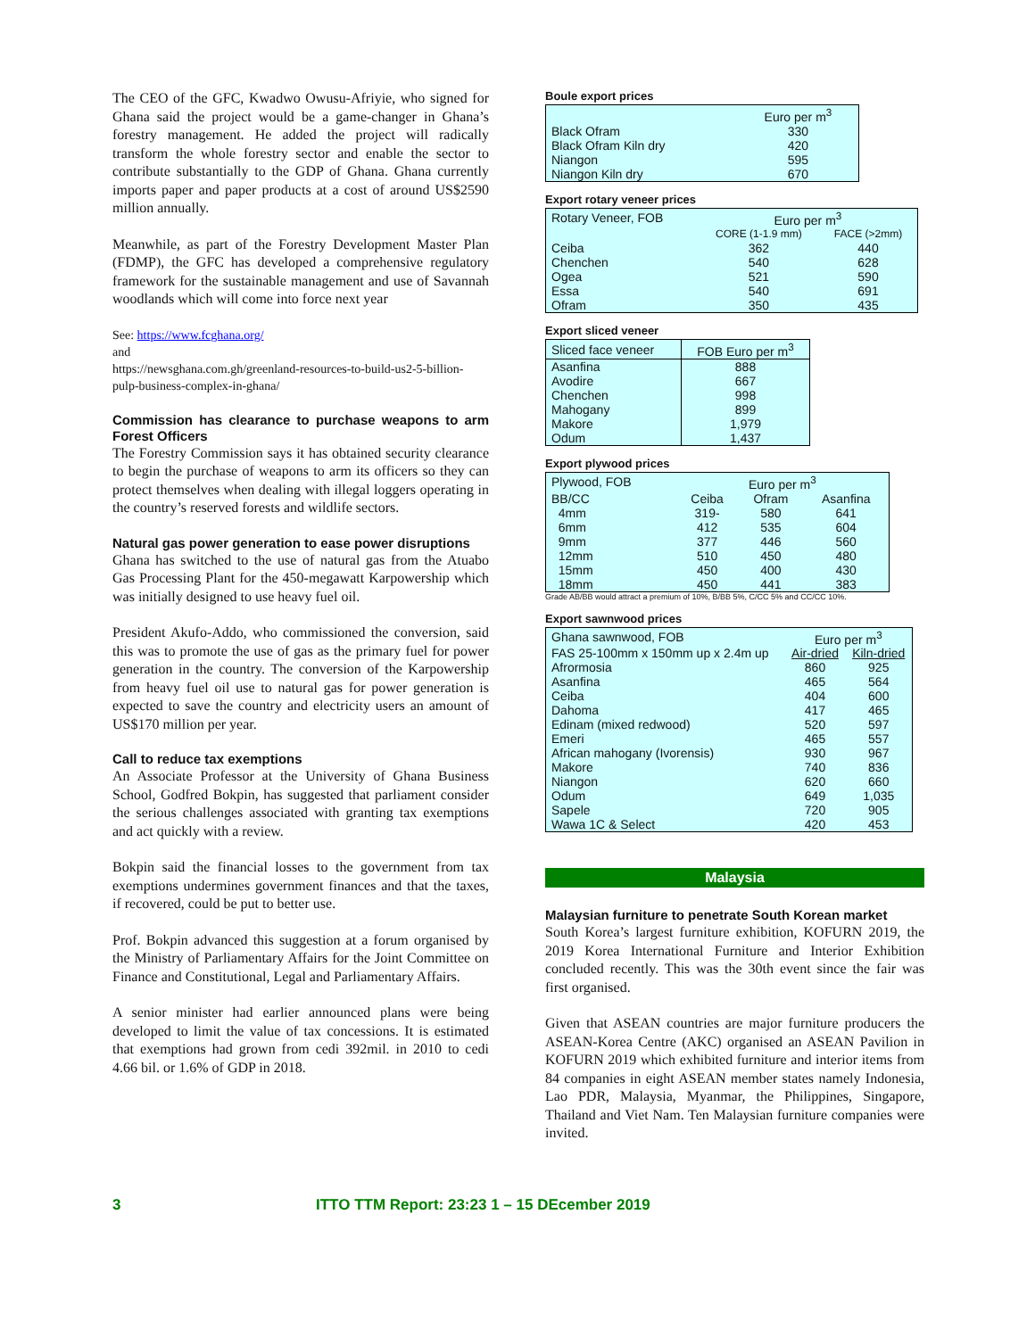The CEO of the GFC, Kwadwo Owusu-Afriyie, who signed for Ghana said the project would be a game-changer in Ghana’s forestry management. He added the project will radically transform the whole forestry sector and enable the sector to contribute substantially to the GDP of Ghana. Ghana currently imports paper and paper products at a cost of around US$2590 million annually.
Meanwhile, as part of the Forestry Development Master Plan (FDMP), the GFC has developed a comprehensive regulatory framework for the sustainable management and use of Savannah woodlands which will come into force next year
See: https://www.fcghana.org/
and
https://newsghana.com.gh/greenland-resources-to-build-us2-5-billion-pulp-business-complex-in-ghana/
Commission has clearance to purchase weapons to arm Forest Officers
The Forestry Commission says it has obtained security clearance to begin the purchase of weapons to arm its officers so they can protect themselves when dealing with illegal loggers operating in the country’s reserved forests and wildlife sectors.
Natural gas power generation to ease power disruptions
Ghana has switched to the use of natural gas from the Atuabo Gas Processing Plant for the 450-megawatt Karpowership which was initially designed to use heavy fuel oil.
President Akufo-Addo, who commissioned the conversion, said this was to promote the use of gas as the primary fuel for power generation in the country. The conversion of the Karpowership from heavy fuel oil use to natural gas for power generation is expected to save the country and electricity users an amount of US$170 million per year.
Call to reduce tax exemptions
An Associate Professor at the University of Ghana Business School, Godfred Bokpin, has suggested that parliament consider the serious challenges associated with granting tax exemptions and act quickly with a review.
Bokpin said the financial losses to the government from tax exemptions undermines government finances and that the taxes, if recovered, could be put to better use.
Prof. Bokpin advanced this suggestion at a forum organised by the Ministry of Parliamentary Affairs for the Joint Committee on Finance and Constitutional, Legal and Parliamentary Affairs.
A senior minister had earlier announced plans were being developed to limit the value of tax concessions. It is estimated that exemptions had grown from cedi 392mil. in 2010 to cedi 4.66 bil. or 1.6% of GDP in 2018.
Boule export prices
| | Euro per m<sup>3</sup> |
| Black Ofram | 330 |
| Black Ofram Kiln dry | 420 |
| Niangon | 595 |
| Niangon Kiln dry | 670 |
Export rotary veneer prices
| Rotary Veneer, FOB | Euro per m<sup>3</sup> | |
| | CORE (1-1.9 mm) | FACE (>2mm) |
| Ceiba | 362 | 440 |
| Chenchen | 540 | 628 |
| Ogea | 521 | 590 |
| Essa | 540 | 691 |
| Ofram | 350 | 435 |
Export sliced veneer
| Sliced face veneer | FOB Euro per m<sup>3</sup> |
| --- | --- |
| Asanfina Avodire Chenchen Mahogany Makore Odum | 888 667 998 899 1,979 1,437 |
Export plywood prices
| Plywood, FOB | Euro per m<sup>3</sup> | | |
| BB/CC | Ceiba | Ofram | Asanfina |
| 4mm | 319- | 580 | 641 |
| 6mm | 412 | 535 | 604 |
| 9mm | 377 | 446 | 560 |
| 12mm | 510 | 450 | 480 |
| 15mm | 450 | 400 | 430 |
| 18mm | 450 | 441 | 383 |
Grade AB/BB would attract a premium of 10%, B/BB 5%, C/CC 5% and CC/CC 10%.
Export sawnwood prices
| Ghana sawnwood, FOB | Euro per m<sup>3</sup> | |
| FAS 25-100mm x 150mm up x 2.4m up | Air-dried | Kiln-dried |
| Afrormosia | 860 | 925 |
| Asanfina | 465 | 564 |
| Ceiba | 404 | 600 |
| Dahoma | 417 | 465 |
| Edinam (mixed redwood) | 520 | 597 |
| Emeri | 465 | 557 |
| African mahogany (Ivorensis) | 930 | 967 |
| Makore | 740 | 836 |
| Niangon | 620 | 660 |
| Odum | 649 | 1,035 |
| Sapele | 720 | 905 |
| Wawa 1C & Select | 420 | 453 |
Malaysia
Malaysian furniture to penetrate South Korean market
South Korea’s largest furniture exhibition, KOFURN 2019, the 2019 Korea International Furniture and Interior Exhibition concluded recently. This was the 30th event since the fair was first organised.
Given that ASEAN countries are major furniture producers the ASEAN-Korea Centre (AKC) organised an ASEAN Pavilion in KOFURN 2019 which exhibited furniture and interior items from 84 companies in eight ASEAN member states namely Indonesia, Lao PDR, Malaysia, Myanmar, the Philippines, Singapore, Thailand and Viet Nam. Ten Malaysian furniture companies were invited.
3 ITTO TTM Report: 23:23 1 – 15 DEcember 2019